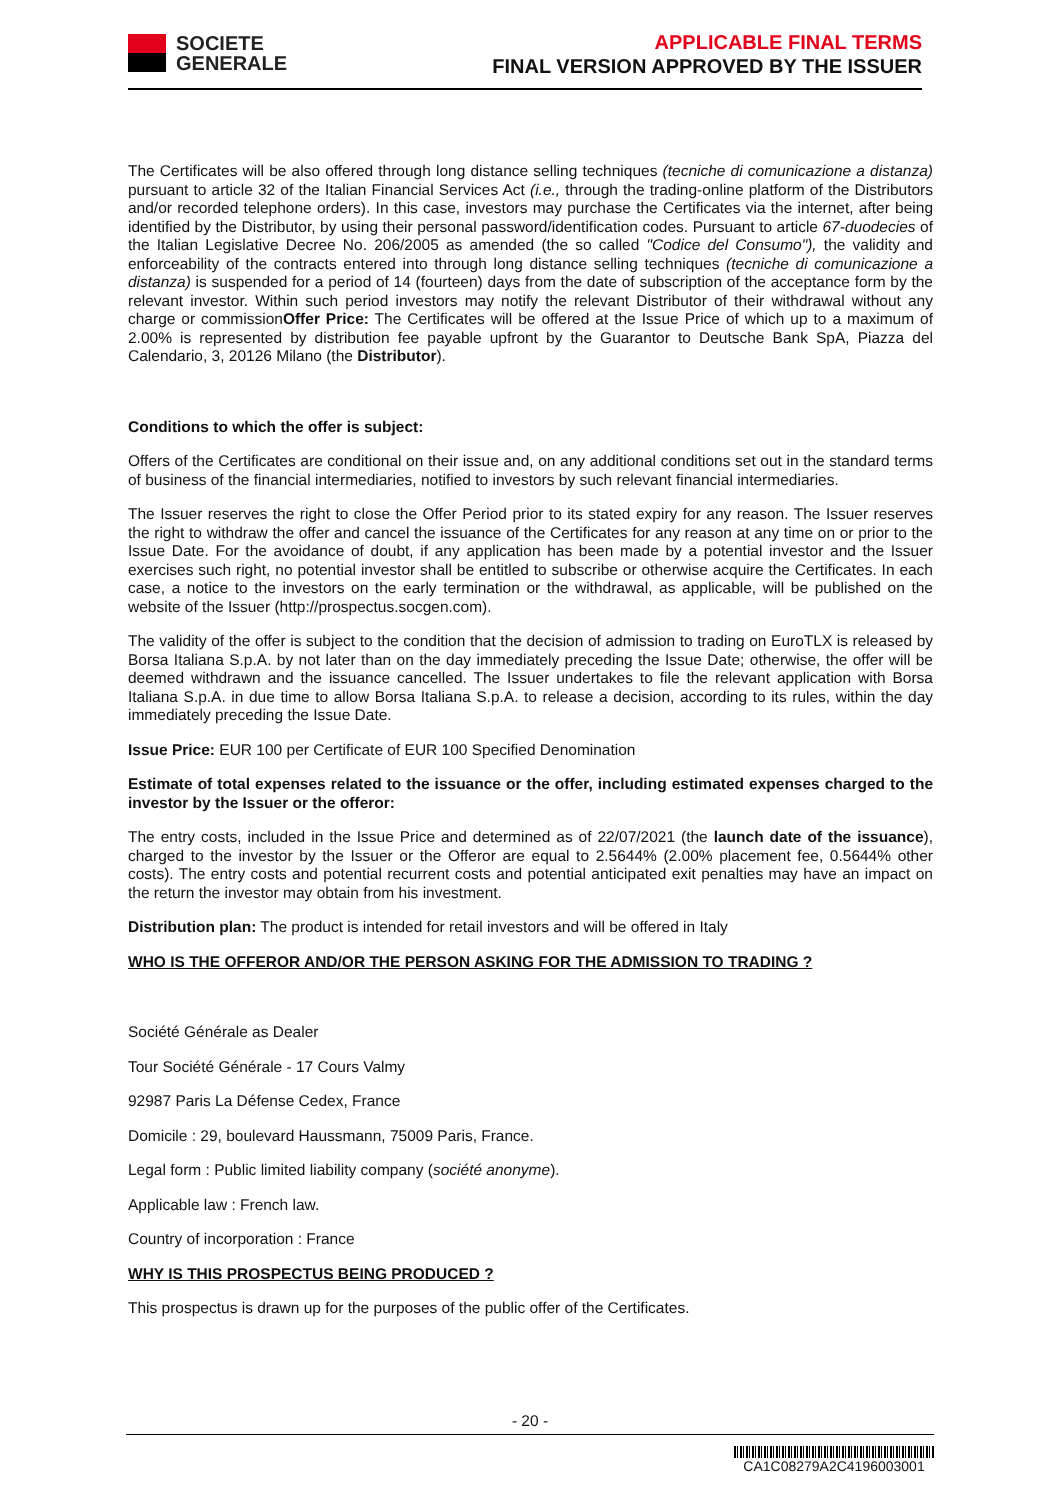SOCIETE
GENERALE
APPLICABLE FINAL TERMS
FINAL VERSION APPROVED BY THE ISSUER
The Certificates will be also offered through long distance selling techniques (tecniche di comunicazione a distanza) pursuant to article 32 of the Italian Financial Services Act (i.e., through the trading-online platform of the Distributors and/or recorded telephone orders). In this case, investors may purchase the Certificates via the internet, after being identified by the Distributor, by using their personal password/identification codes. Pursuant to article 67-duodecies of the Italian Legislative Decree No. 206/2005 as amended (the so called "Codice del Consumo"), the validity and enforceability of the contracts entered into through long distance selling techniques (tecniche di comunicazione a distanza) is suspended for a period of 14 (fourteen) days from the date of subscription of the acceptance form by the relevant investor. Within such period investors may notify the relevant Distributor of their withdrawal without any charge or commissionOffer Price: The Certificates will be offered at the Issue Price of which up to a maximum of 2.00% is represented by distribution fee payable upfront by the Guarantor to Deutsche Bank SpA, Piazza del Calendario, 3, 20126 Milano (the Distributor).
Conditions to which the offer is subject:
Offers of the Certificates are conditional on their issue and, on any additional conditions set out in the standard terms of business of the financial intermediaries, notified to investors by such relevant financial intermediaries.
The Issuer reserves the right to close the Offer Period prior to its stated expiry for any reason. The Issuer reserves the right to withdraw the offer and cancel the issuance of the Certificates for any reason at any time on or prior to the Issue Date. For the avoidance of doubt, if any application has been made by a potential investor and the Issuer exercises such right, no potential investor shall be entitled to subscribe or otherwise acquire the Certificates. In each case, a notice to the investors on the early termination or the withdrawal, as applicable, will be published on the website of the Issuer (http://prospectus.socgen.com).
The validity of the offer is subject to the condition that the decision of admission to trading on EuroTLX is released by Borsa Italiana S.p.A. by not later than on the day immediately preceding the Issue Date; otherwise, the offer will be deemed withdrawn and the issuance cancelled. The Issuer undertakes to file the relevant application with Borsa Italiana S.p.A. in due time to allow Borsa Italiana S.p.A. to release a decision, according to its rules, within the day immediately preceding the Issue Date.
Issue Price: EUR 100 per Certificate of EUR 100 Specified Denomination
Estimate of total expenses related to the issuance or the offer, including estimated expenses charged to the investor by the Issuer or the offeror:
The entry costs, included in the Issue Price and determined as of 22/07/2021 (the launch date of the issuance), charged to the investor by the Issuer or the Offeror are equal to 2.5644% (2.00% placement fee, 0.5644% other costs). The entry costs and potential recurrent costs and potential anticipated exit penalties may have an impact on the return the investor may obtain from his investment.
Distribution plan: The product is intended for retail investors and will be offered in Italy
WHO IS THE OFFEROR AND/OR THE PERSON ASKING FOR THE ADMISSION TO TRADING ?
Société Générale as Dealer
Tour Société Générale - 17 Cours Valmy
92987 Paris La Défense Cedex, France
Domicile : 29, boulevard Haussmann, 75009 Paris, France.
Legal form : Public limited liability company (société anonyme).
Applicable law : French law.
Country of incorporation : France
WHY IS THIS PROSPECTUS BEING PRODUCED ?
This prospectus is drawn up for the purposes of the public offer of the Certificates.
- 20 -
CA1C08279A2C4196003001